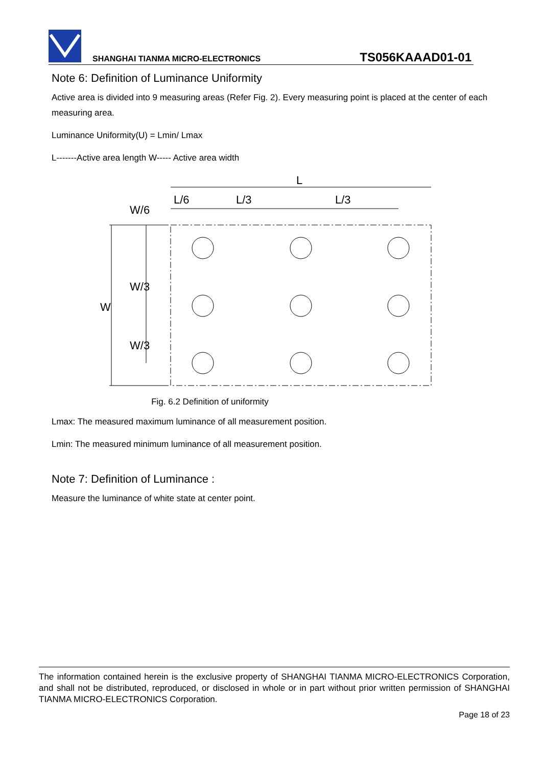SHANGHAI TIANMA MICRO-ELECTRONICS TS056KAAAD01-01
Note 6: Definition of Luminance Uniformity
Active area is divided into 9 measuring areas (Refer Fig. 2). Every measuring point is placed at the center of each measuring area.
Luminance Uniformity(U) = Lmin/ Lmax
L-------Active area length W----- Active area width
L
L/6
L/3
L/3
W
W/6
W/3
W/3
Fig. 6.2 Definition of uniformity
Lmax: The measured maximum luminance of all measurement position.
Lmin: The measured minimum luminance of all measurement position.
Note 7: Definition of Luminance :
Measure the luminance of white state at center point.
The information contained herein is the exclusive property of SHANGHAI TIANMA MICRO-ELECTRONICS Corporation, and shall not be distributed, reproduced, or disclosed in whole or in part without prior written permission of SHANGHAI TIANMA MICRO-ELECTRONICS Corporation.
Page 18 of 23